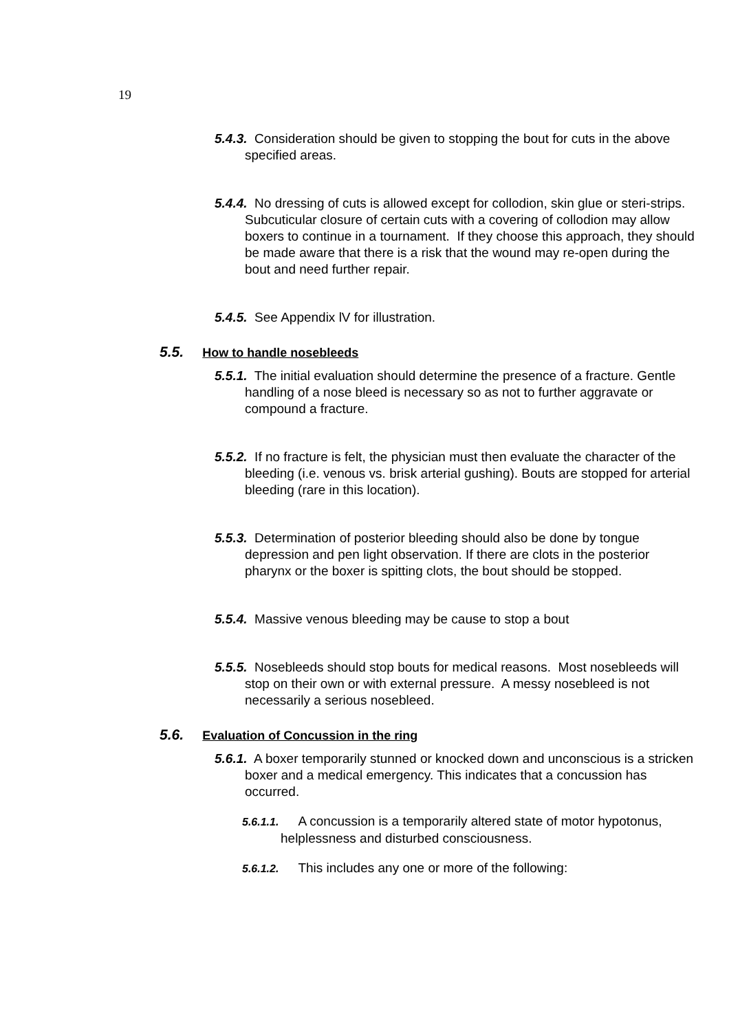19
5.4.3. Consideration should be given to stopping the bout for cuts in the above specified areas.
5.4.4. No dressing of cuts is allowed except for collodion, skin glue or steri-strips. Subcuticular closure of certain cuts with a covering of collodion may allow boxers to continue in a tournament. If they choose this approach, they should be made aware that there is a risk that the wound may re-open during the bout and need further repair.
5.4.5. See Appendix lV for illustration.
5.5. How to handle nosebleeds
5.5.1. The initial evaluation should determine the presence of a fracture. Gentle handling of a nose bleed is necessary so as not to further aggravate or compound a fracture.
5.5.2. If no fracture is felt, the physician must then evaluate the character of the bleeding (i.e. venous vs. brisk arterial gushing). Bouts are stopped for arterial bleeding (rare in this location).
5.5.3. Determination of posterior bleeding should also be done by tongue depression and pen light observation. If there are clots in the posterior pharynx or the boxer is spitting clots, the bout should be stopped.
5.5.4. Massive venous bleeding may be cause to stop a bout
5.5.5. Nosebleeds should stop bouts for medical reasons. Most nosebleeds will stop on their own or with external pressure. A messy nosebleed is not necessarily a serious nosebleed.
5.6. Evaluation of Concussion in the ring
5.6.1. A boxer temporarily stunned or knocked down and unconscious is a stricken boxer and a medical emergency. This indicates that a concussion has occurred.
5.6.1.1. A concussion is a temporarily altered state of motor hypotonus, helplessness and disturbed consciousness.
5.6.1.2. This includes any one or more of the following: